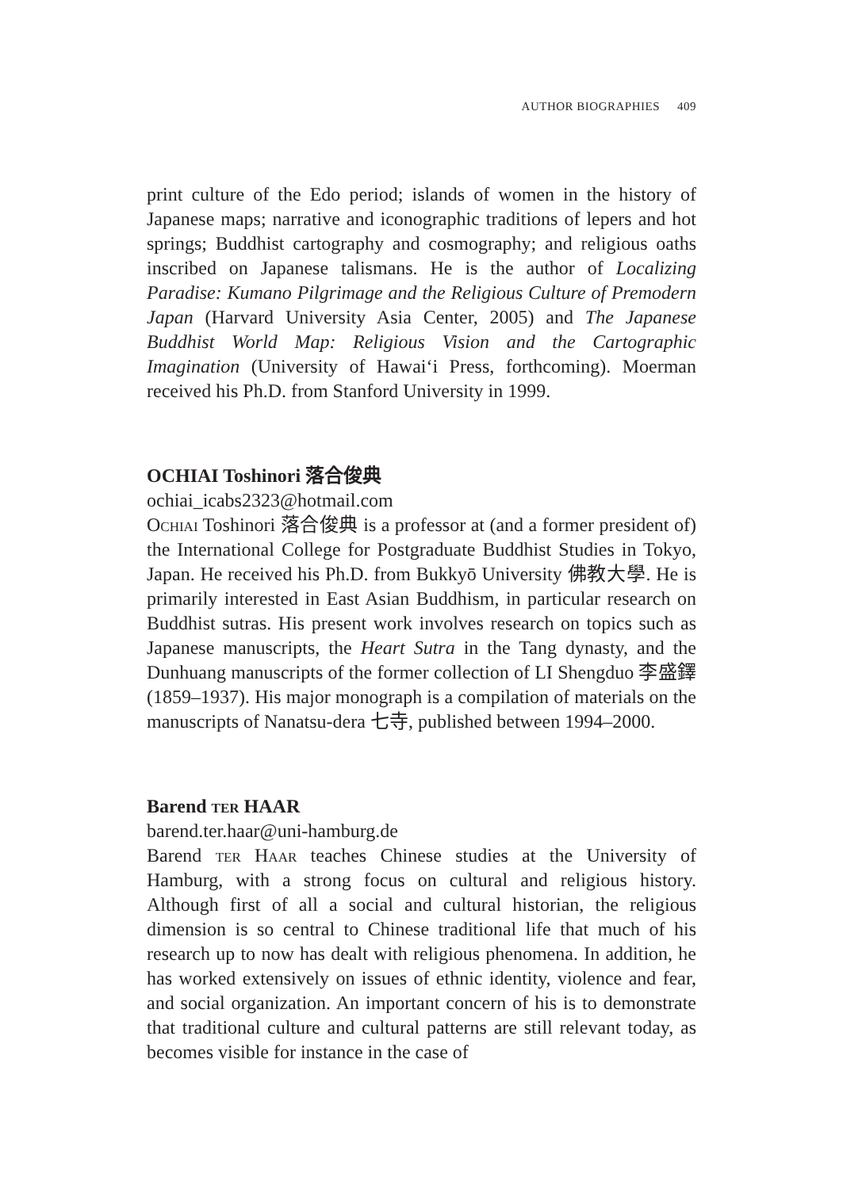AUTHOR BIOGRAPHIES 409
print culture of the Edo period; islands of women in the history of Japanese maps; narrative and iconographic traditions of lepers and hot springs; Buddhist cartography and cosmography; and religious oaths inscribed on Japanese talismans. He is the author of Localizing Paradise: Kumano Pilgrimage and the Religious Culture of Premodern Japan (Harvard University Asia Center, 2005) and The Japanese Buddhist World Map: Religious Vision and the Cartographic Imagination (University of Hawai‘i Press, forthcoming). Moerman received his Ph.D. from Stanford University in 1999.
OCHIAI Toshinori 落合俊典
ochiai_icabs2323@hotmail.com
Ochiai Toshinori 落合俊典 is a professor at (and a former president of) the International College for Postgraduate Buddhist Studies in Tokyo, Japan. He received his Ph.D. from Bukkyō University 佛教大學. He is primarily interested in East Asian Buddhism, in particular research on Buddhist sutras. His present work involves research on topics such as Japanese manuscripts, the Heart Sutra in the Tang dynasty, and the Dunhuang manuscripts of the former collection of LI Shengduo 李盛鐸 (1859–1937). His major monograph is a compilation of materials on the manuscripts of Nanatsu-dera 七寺, published between 1994–2000.
Barend ter HAAR
barend.ter.haar@uni-hamburg.de
Barend ter Haar teaches Chinese studies at the University of Hamburg, with a strong focus on cultural and religious history. Although first of all a social and cultural historian, the religious dimension is so central to Chinese traditional life that much of his research up to now has dealt with religious phenomena. In addition, he has worked extensively on issues of ethnic identity, violence and fear, and social organization. An important concern of his is to demonstrate that traditional culture and cultural patterns are still relevant today, as becomes visible for instance in the case of